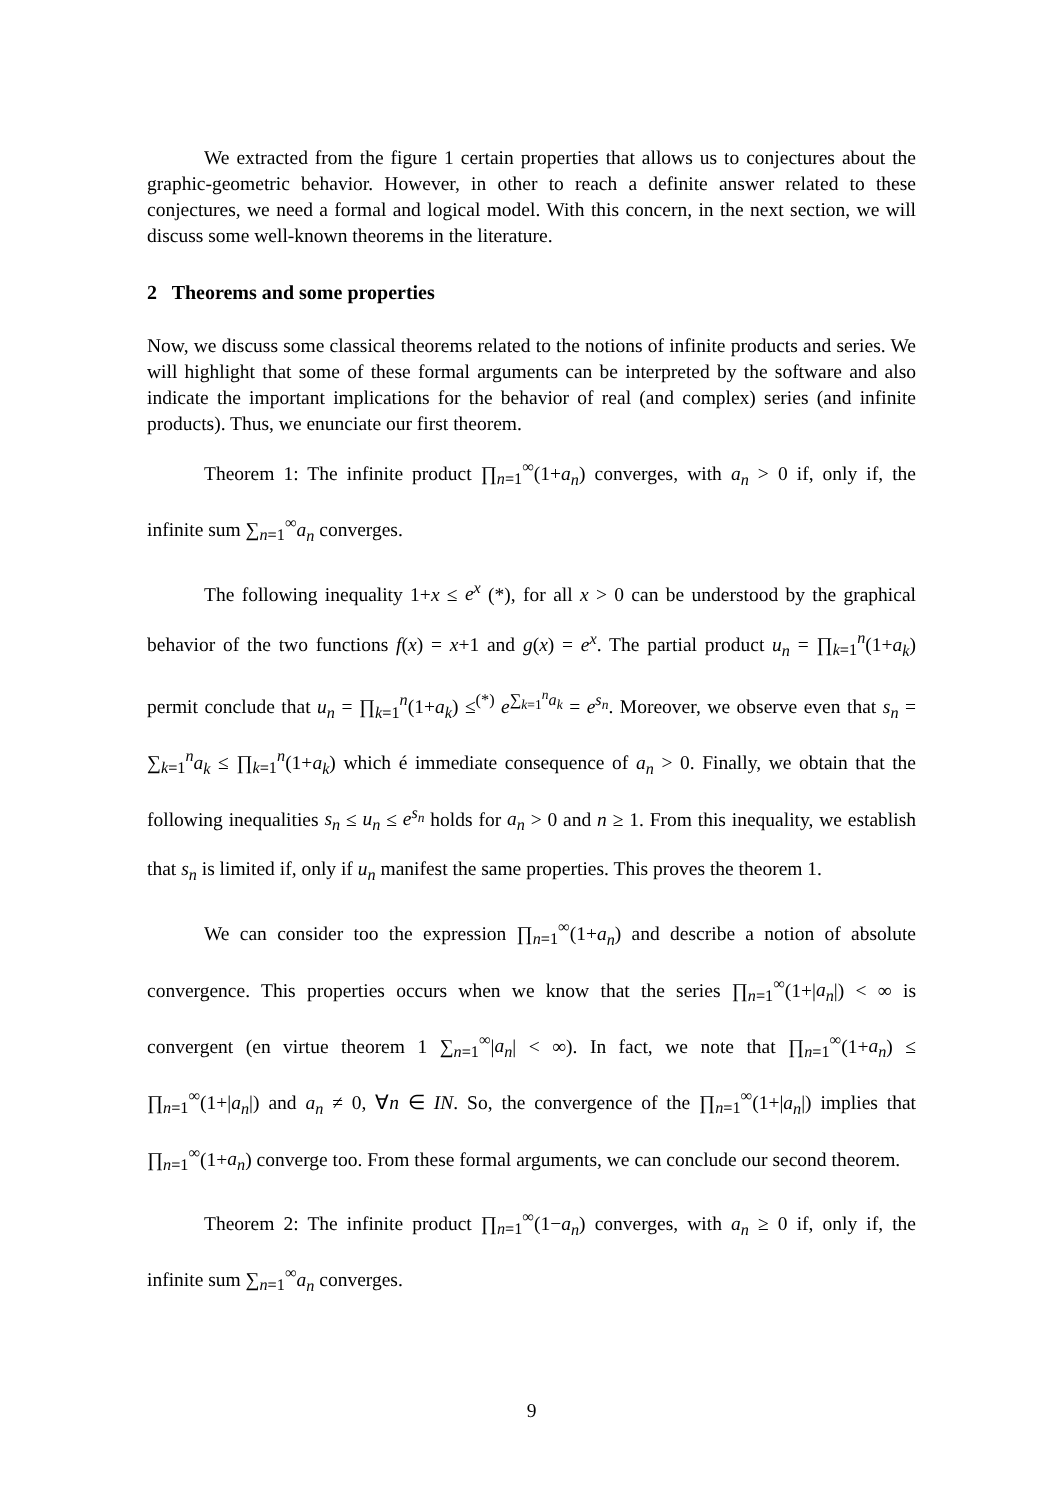We extracted from the figure 1 certain properties that allows us to conjectures about the graphic-geometric behavior. However, in other to reach a definite answer related to these conjectures, we need a formal and logical model. With this concern, in the next section, we will discuss some well-known theorems in the literature.
2 Theorems and some properties
Now, we discuss some classical theorems related to the notions of infinite products and series. We will highlight that some of these formal arguments can be interpreted by the software and also indicate the important implications for the behavior of real (and complex) series (and infinite products). Thus, we enunciate our first theorem.
Theorem 1: The infinite product ∏<sub>n=1</sub><sup>∞</sup>(1+a<sub>n</sub>) converges, with a<sub>n</sub> > 0 if, only if, the infinite sum ∑<sub>n=1</sub><sup>∞</sup>a<sub>n</sub> converges.
The following inequality 1+x ≤ e<sup>x</sup> (*), for all x > 0 can be understood by the graphical behavior of the two functions f(x) = x+1 and g(x) = e<sup>x</sup>. The partial product u<sub>n</sub> = ∏<sub>k=1</sub><sup>n</sup>(1+a<sub>k</sub>) permit conclude that u<sub>n</sub> = ∏<sub>k=1</sub><sup>n</sup>(1+a<sub>k</sub>) ≤<sup>(*)</sup> e<sup>∑<sub>k=1</sub><sup>n</sup>a<sub>k</sub></sup> = e<sup>s<sub>n</sub></sup>. Moreover, we observe even that s<sub>n</sub> = ∑<sub>k=1</sub><sup>n</sup>a<sub>k</sub> ≤ ∏<sub>k=1</sub><sup>n</sup>(1+a<sub>k</sub>) which é immediate consequence of a<sub>n</sub> > 0. Finally, we obtain that the following inequalities s<sub>n</sub> ≤ u<sub>n</sub> ≤ e<sup>s<sub>n</sub></sup> holds for a<sub>n</sub> > 0 and n ≥ 1. From this inequality, we establish that s<sub>n</sub> is limited if, only if u<sub>n</sub> manifest the same properties. This proves the theorem 1.
We can consider too the expression ∏<sub>n=1</sub><sup>∞</sup>(1+a<sub>n</sub>) and describe a notion of absolute convergence. This properties occurs when we know that the series ∏<sub>n=1</sub><sup>∞</sup>(1+|a<sub>n</sub>|) < ∞ is convergent (en virtue theorem 1 ∑<sub>n=1</sub><sup>∞</sup>|a<sub>n</sub>| < ∞). In fact, we note that ∏<sub>n=1</sub><sup>∞</sup>(1+a<sub>n</sub>) ≤ ∏<sub>n=1</sub><sup>∞</sup>(1+|a<sub>n</sub>|) and a<sub>n</sub> ≠ 0, ∀n ∈ IN. So, the convergence of the ∏<sub>n=1</sub><sup>∞</sup>(1+|a<sub>n</sub>|) implies that ∏<sub>n=1</sub><sup>∞</sup>(1+a<sub>n</sub>) converge too. From these formal arguments, we can conclude our second theorem.
Theorem 2: The infinite product ∏<sub>n=1</sub><sup>∞</sup>(1−a<sub>n</sub>) converges, with a<sub>n</sub> ≥ 0 if, only if, the infinite sum ∑<sub>n=1</sub><sup>∞</sup>a<sub>n</sub> converges.
9